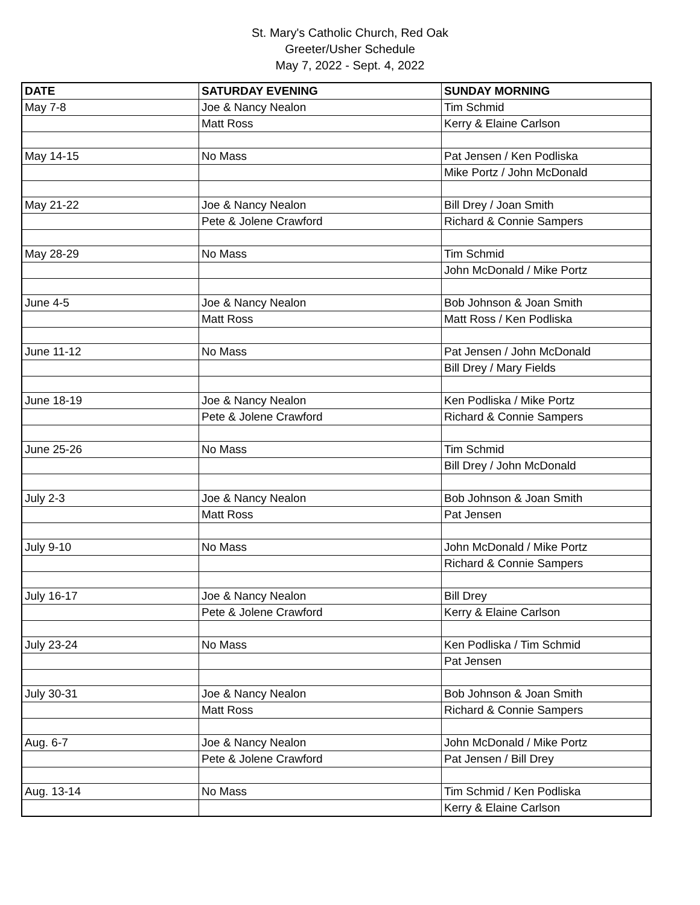St. Mary's Catholic Church, Red Oak
Greeter/Usher Schedule
May 7, 2022 - Sept. 4, 2022
| DATE | SATURDAY EVENING | SUNDAY MORNING |
| --- | --- | --- |
| May 7-8 | Joe & Nancy Nealon | Tim Schmid |
| | Matt Ross | Kerry & Elaine Carlson |
| May 14-15 | No Mass | Pat Jensen / Ken Podliska |
| | | Mike Portz / John McDonald |
| May 21-22 | Joe & Nancy Nealon | Bill Drey / Joan Smith |
| | Pete & Jolene Crawford | Richard & Connie Sampers |
| May 28-29 | No Mass | Tim Schmid |
| | | John McDonald / Mike Portz |
| June 4-5 | Joe & Nancy Nealon | Bob Johnson & Joan Smith |
| | Matt Ross | Matt Ross / Ken Podliska |
| June 11-12 | No Mass | Pat Jensen / John McDonald |
| | | Bill Drey / Mary Fields |
| June 18-19 | Joe & Nancy Nealon | Ken Podliska / Mike Portz |
| | Pete & Jolene Crawford | Richard & Connie Sampers |
| June 25-26 | No Mass | Tim Schmid |
| | | Bill Drey / John McDonald |
| July 2-3 | Joe & Nancy Nealon | Bob Johnson & Joan Smith |
| | Matt Ross | Pat Jensen |
| July 9-10 | No Mass | John McDonald / Mike Portz |
| | | Richard & Connie Sampers |
| July 16-17 | Joe & Nancy Nealon | Bill Drey |
| | Pete & Jolene Crawford | Kerry & Elaine Carlson |
| July 23-24 | No Mass | Ken Podliska / Tim Schmid |
| | | Pat Jensen |
| July 30-31 | Joe & Nancy Nealon | Bob Johnson & Joan Smith |
| | Matt Ross | Richard & Connie Sampers |
| Aug. 6-7 | Joe & Nancy Nealon | John McDonald / Mike Portz |
| | Pete & Jolene Crawford | Pat Jensen / Bill Drey |
| Aug. 13-14 | No Mass | Tim Schmid / Ken Podliska |
| | | Kerry & Elaine Carlson |